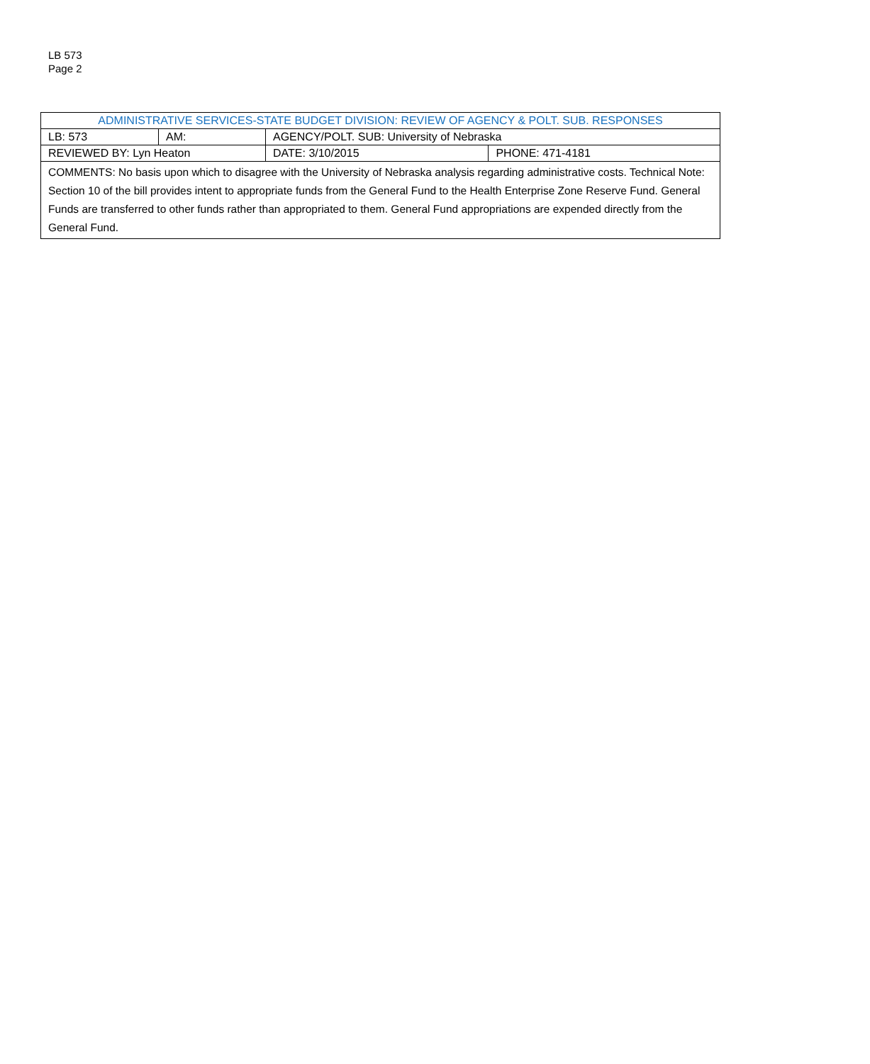LB 573
Page 2
| ADMINISTRATIVE SERVICES-STATE BUDGET DIVISION: REVIEW OF AGENCY & POLT. SUB. RESPONSES | | | | |
| LB: 573 | AM: | AGENCY/POLT. SUB: University of Nebraska | | |
| REVIEWED BY: Lyn Heaton | | | DATE: 3/10/2015 | PHONE: 471-4181 |
| COMMENTS: No basis upon which to disagree with the University of Nebraska analysis regarding administrative costs. Technical Note: Section 10 of the bill provides intent to appropriate funds from the General Fund to the Health Enterprise Zone Reserve Fund. General Funds are transferred to other funds rather than appropriated to them. General Fund appropriations are expended directly from the General Fund. | | | | |